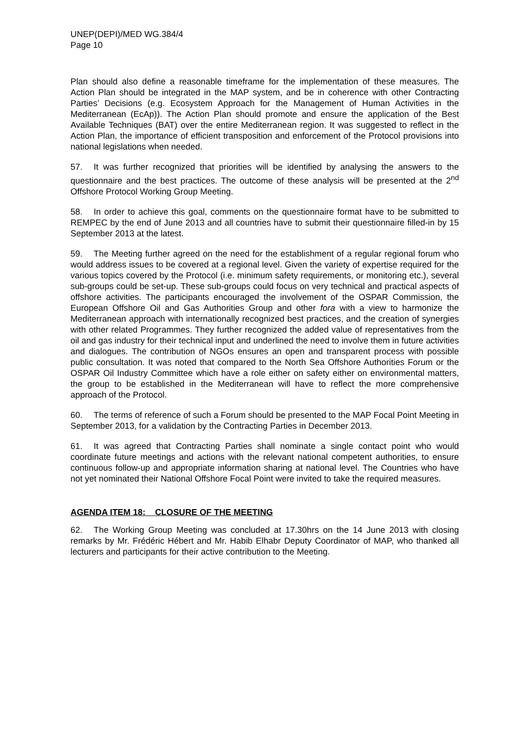UNEP(DEPI)/MED WG.384/4
Page 10
Plan should also define a reasonable timeframe for the implementation of these measures. The Action Plan should be integrated in the MAP system, and be in coherence with other Contracting Parties’ Decisions (e.g. Ecosystem Approach for the Management of Human Activities in the Mediterranean (EcAp)). The Action Plan should promote and ensure the application of the Best Available Techniques (BAT) over the entire Mediterranean region. It was suggested to reflect in the Action Plan, the importance of efficient transposition and enforcement of the Protocol provisions into national legislations when needed.
57. It was further recognized that priorities will be identified by analysing the answers to the questionnaire and the best practices. The outcome of these analysis will be presented at the 2<sup>nd</sup> Offshore Protocol Working Group Meeting.
58. In order to achieve this goal, comments on the questionnaire format have to be submitted to REMPEC by the end of June 2013 and all countries have to submit their questionnaire filled-in by 15 September 2013 at the latest.
59. The Meeting further agreed on the need for the establishment of a regular regional forum who would address issues to be covered at a regional level. Given the variety of expertise required for the various topics covered by the Protocol (i.e. minimum safety requirements, or monitoring etc.), several sub-groups could be set-up. These sub-groups could focus on very technical and practical aspects of offshore activities. The participants encouraged the involvement of the OSPAR Commission, the European Offshore Oil and Gas Authorities Group and other fora with a view to harmonize the Mediterranean approach with internationally recognized best practices, and the creation of synergies with other related Programmes. They further recognized the added value of representatives from the oil and gas industry for their technical input and underlined the need to involve them in future activities and dialogues. The contribution of NGOs ensures an open and transparent process with possible public consultation. It was noted that compared to the North Sea Offshore Authorities Forum or the OSPAR Oil Industry Committee which have a role either on safety either on environmental matters, the group to be established in the Mediterranean will have to reflect the more comprehensive approach of the Protocol.
60. The terms of reference of such a Forum should be presented to the MAP Focal Point Meeting in September 2013, for a validation by the Contracting Parties in December 2013.
61. It was agreed that Contracting Parties shall nominate a single contact point who would coordinate future meetings and actions with the relevant national competent authorities, to ensure continuous follow-up and appropriate information sharing at national level. The Countries who have not yet nominated their National Offshore Focal Point were invited to take the required measures.
AGENDA ITEM 18: CLOSURE OF THE MEETING
62. The Working Group Meeting was concluded at 17.30hrs on the 14 June 2013 with closing remarks by Mr. Frédéric Hébert and Mr. Habib Elhabr Deputy Coordinator of MAP, who thanked all lecturers and participants for their active contribution to the Meeting.